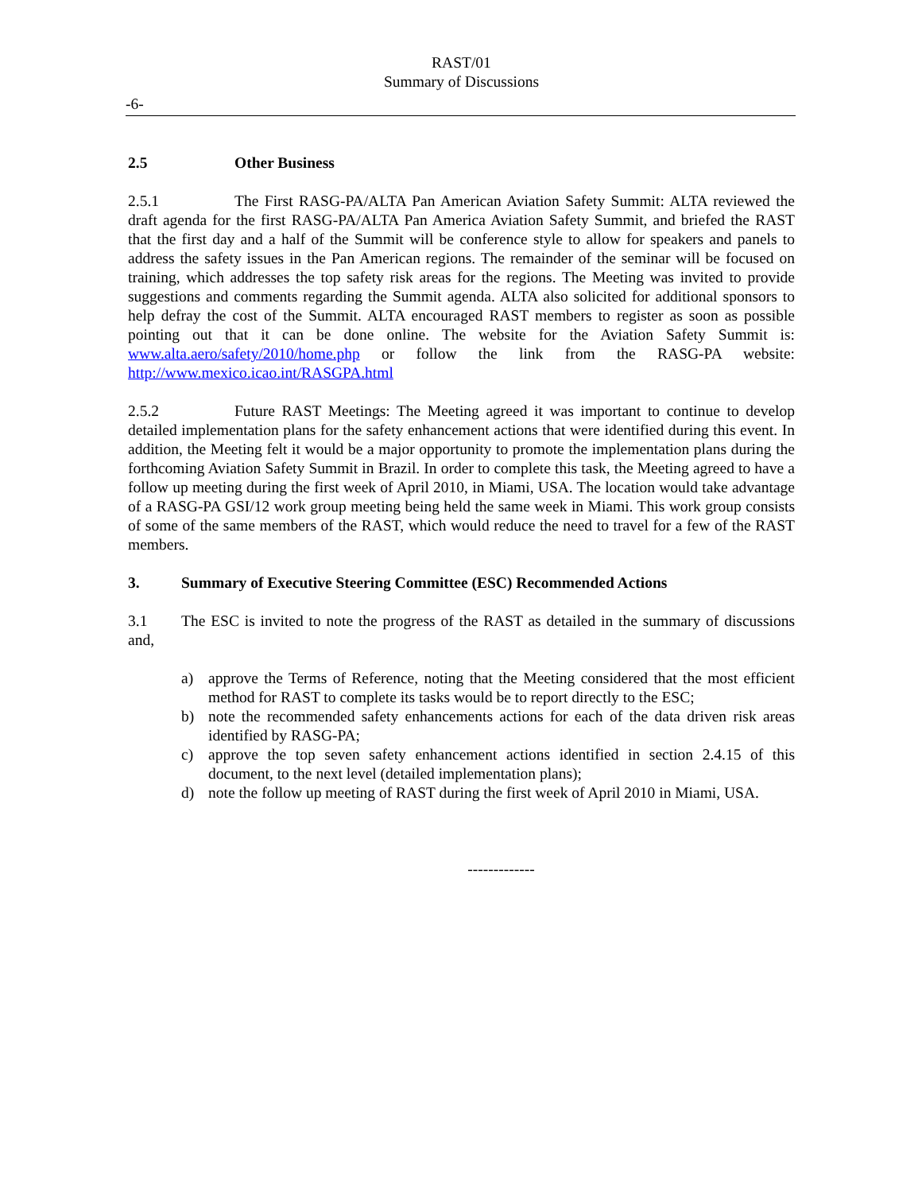RAST/01
Summary of Discussions
-6-
2.5 Other Business
2.5.1 The First RASG-PA/ALTA Pan American Aviation Safety Summit: ALTA reviewed the draft agenda for the first RASG-PA/ALTA Pan America Aviation Safety Summit, and briefed the RAST that the first day and a half of the Summit will be conference style to allow for speakers and panels to address the safety issues in the Pan American regions. The remainder of the seminar will be focused on training, which addresses the top safety risk areas for the regions. The Meeting was invited to provide suggestions and comments regarding the Summit agenda. ALTA also solicited for additional sponsors to help defray the cost of the Summit. ALTA encouraged RAST members to register as soon as possible pointing out that it can be done online. The website for the Aviation Safety Summit is: www.alta.aero/safety/2010/home.php or follow the link from the RASG-PA website: http://www.mexico.icao.int/RASGPA.html
2.5.2 Future RAST Meetings: The Meeting agreed it was important to continue to develop detailed implementation plans for the safety enhancement actions that were identified during this event. In addition, the Meeting felt it would be a major opportunity to promote the implementation plans during the forthcoming Aviation Safety Summit in Brazil. In order to complete this task, the Meeting agreed to have a follow up meeting during the first week of April 2010, in Miami, USA. The location would take advantage of a RASG-PA GSI/12 work group meeting being held the same week in Miami. This work group consists of some of the same members of the RAST, which would reduce the need to travel for a few of the RAST members.
3. Summary of Executive Steering Committee (ESC) Recommended Actions
3.1 The ESC is invited to note the progress of the RAST as detailed in the summary of discussions and,
a) approve the Terms of Reference, noting that the Meeting considered that the most efficient method for RAST to complete its tasks would be to report directly to the ESC;
b) note the recommended safety enhancements actions for each of the data driven risk areas identified by RASG-PA;
c) approve the top seven safety enhancement actions identified in section 2.4.15 of this document, to the next level (detailed implementation plans);
d) note the follow up meeting of RAST during the first week of April 2010 in Miami, USA.
-------------